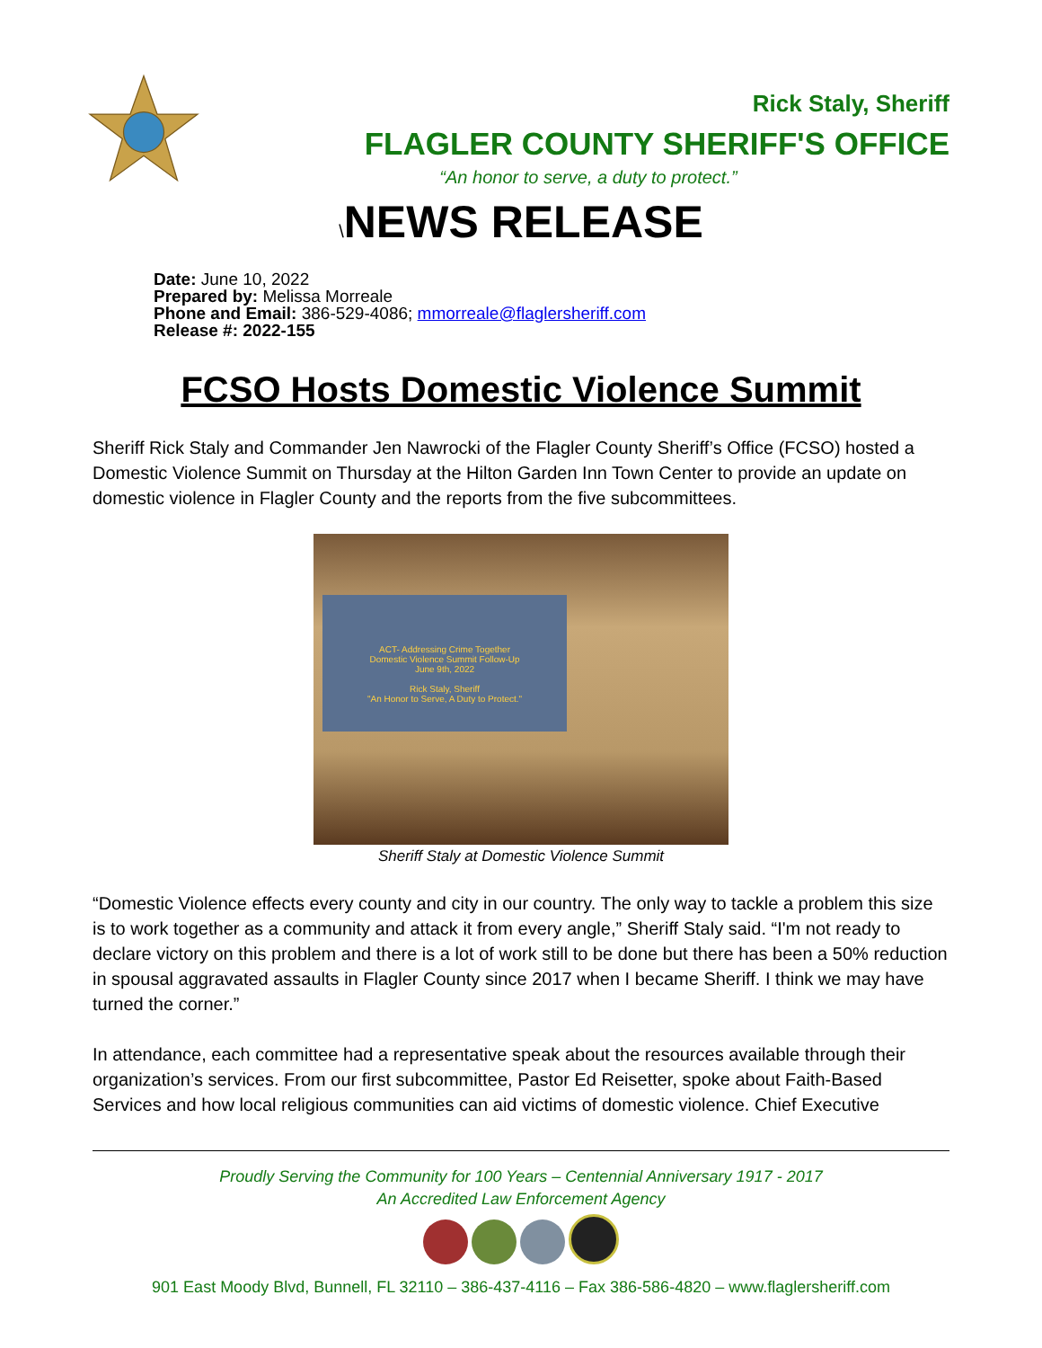Rick Staly, Sheriff
FLAGLER COUNTY SHERIFF'S OFFICE
“An honor to serve, a duty to protect.”
\NEWS RELEASE
Date: June 10, 2022
Prepared by: Melissa Morreale
Phone and Email: 386-529-4086; mmorreale@flaglersheriff.com
Release #: 2022-155
FCSO Hosts Domestic Violence Summit
Sheriff Rick Staly and Commander Jen Nawrocki of the Flagler County Sheriff’s Office (FCSO) hosted a Domestic Violence Summit on Thursday at the Hilton Garden Inn Town Center to provide an update on domestic violence in Flagler County and the reports from the five subcommittees.
ACT- Addressing Crime Together
Domestic Violence Summit Follow-Up
June 9th, 2022
Rick Staly, Sheriff
"An Honor to Serve, A Duty to Protect."
Sheriff Staly at Domestic Violence Summit
“Domestic Violence effects every county and city in our country. The only way to tackle a problem this size is to work together as a community and attack it from every angle,” Sheriff Staly said. “I'm not ready to declare victory on this problem and there is a lot of work still to be done but there has been a 50% reduction in spousal aggravated assaults in Flagler County since 2017 when I became Sheriff. I think we may have turned the corner.”
In attendance, each committee had a representative speak about the resources available through their organization’s services. From our first subcommittee, Pastor Ed Reisetter, spoke about Faith-Based Services and how local religious communities can aid victims of domestic violence. Chief Executive
Proudly Serving the Community for 100 Years – Centennial Anniversary 1917 - 2017
An Accredited Law Enforcement Agency
901 East Moody Blvd, Bunnell, FL 32110 – 386-437-4116 – Fax 386-586-4820 – www.flaglersheriff.com